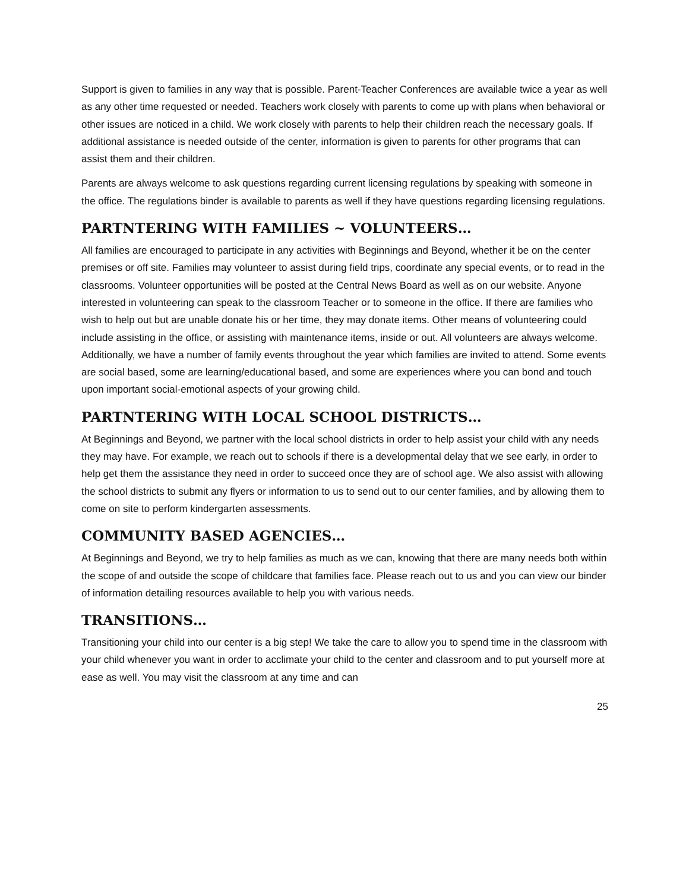Support is given to families in any way that is possible. Parent-Teacher Conferences are available twice a year as well as any other time requested or needed. Teachers work closely with parents to come up with plans when behavioral or other issues are noticed in a child. We work closely with parents to help their children reach the necessary goals. If additional assistance is needed outside of the center, information is given to parents for other programs that can assist them and their children.
Parents are always welcome to ask questions regarding current licensing regulations by speaking with someone in the office. The regulations binder is available to parents as well if they have questions regarding licensing regulations.
PARTNTERING WITH FAMILIES ~ VOLUNTEERS…
All families are encouraged to participate in any activities with Beginnings and Beyond, whether it be on the center premises or off site. Families may volunteer to assist during field trips, coordinate any special events, or to read in the classrooms. Volunteer opportunities will be posted at the Central News Board as well as on our website. Anyone interested in volunteering can speak to the classroom Teacher or to someone in the office. If there are families who wish to help out but are unable donate his or her time, they may donate items. Other means of volunteering could include assisting in the office, or assisting with maintenance items, inside or out. All volunteers are always welcome. Additionally, we have a number of family events throughout the year which families are invited to attend. Some events are social based, some are learning/educational based, and some are experiences where you can bond and touch upon important social-emotional aspects of your growing child.
PARTNTERING WITH LOCAL SCHOOL DISTRICTS…
At Beginnings and Beyond, we partner with the local school districts in order to help assist your child with any needs they may have. For example, we reach out to schools if there is a developmental delay that we see early, in order to help get them the assistance they need in order to succeed once they are of school age. We also assist with allowing the school districts to submit any flyers or information to us to send out to our center families, and by allowing them to come on site to perform kindergarten assessments.
COMMUNITY BASED AGENCIES…
At Beginnings and Beyond, we try to help families as much as we can, knowing that there are many needs both within the scope of and outside the scope of childcare that families face. Please reach out to us and you can view our binder of information detailing resources available to help you with various needs.
TRANSITIONS…
Transitioning your child into our center is a big step! We take the care to allow you to spend time in the classroom with your child whenever you want in order to acclimate your child to the center and classroom and to put yourself more at ease as well. You may visit the classroom at any time and can
25